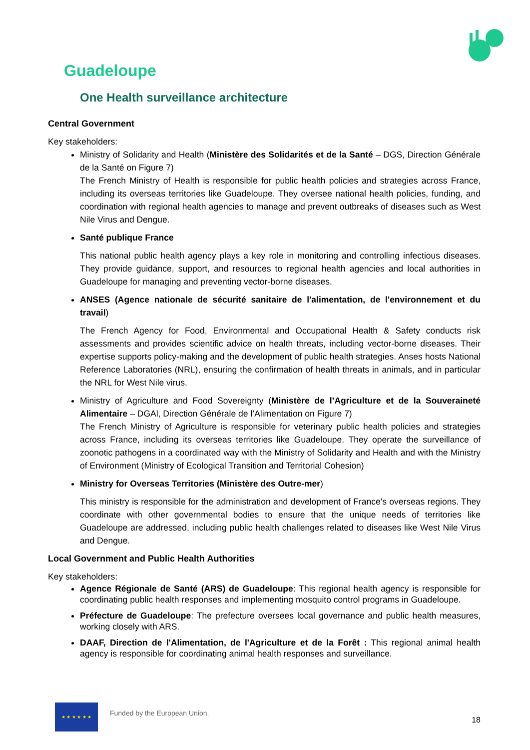Guadeloupe
One Health surveillance architecture
Central Government
Key stakeholders:
Ministry of Solidarity and Health (Ministère des Solidarités et de la Santé – DGS, Direction Générale de la Santé on Figure 7)
The French Ministry of Health is responsible for public health policies and strategies across France, including its overseas territories like Guadeloupe. They oversee national health policies, funding, and coordination with regional health agencies to manage and prevent outbreaks of diseases such as West Nile Virus and Dengue.
Santé publique France
This national public health agency plays a key role in monitoring and controlling infectious diseases. They provide guidance, support, and resources to regional health agencies and local authorities in Guadeloupe for managing and preventing vector-borne diseases.
ANSES (Agence nationale de sécurité sanitaire de l'alimentation, de l'environnement et du travail)
The French Agency for Food, Environmental and Occupational Health & Safety conducts risk assessments and provides scientific advice on health threats, including vector-borne diseases. Their expertise supports policy-making and the development of public health strategies. Anses hosts National Reference Laboratories (NRL), ensuring the confirmation of health threats in animals, and in particular the NRL for West Nile virus.
Ministry of Agriculture and Food Sovereignty (Ministère de l’Agriculture et de la Souveraineté Alimentaire – DGAl, Direction Générale de l’Alimentation on Figure 7)
The French Ministry of Agriculture is responsible for veterinary public health policies and strategies across France, including its overseas territories like Guadeloupe. They operate the surveillance of zoonotic pathogens in a coordinated way with the Ministry of Solidarity and Health and with the Ministry of Environment (Ministry of Ecological Transition and Territorial Cohesion)
Ministry for Overseas Territories (Ministère des Outre-mer)
This ministry is responsible for the administration and development of France's overseas regions. They coordinate with other governmental bodies to ensure that the unique needs of territories like Guadeloupe are addressed, including public health challenges related to diseases like West Nile Virus and Dengue.
Local Government and Public Health Authorities
Key stakeholders:
Agence Régionale de Santé (ARS) de Guadeloupe: This regional health agency is responsible for coordinating public health responses and implementing mosquito control programs in Guadeloupe.
Préfecture de Guadeloupe: The prefecture oversees local governance and public health measures, working closely with ARS.
DAAF, Direction de l'Alimentation, de l'Agriculture et de la Forêt : This regional animal health agency is responsible for coordinating animal health responses and surveillance.
★ ★ ★ ★ ★ ★
Funded by the European Union.
18